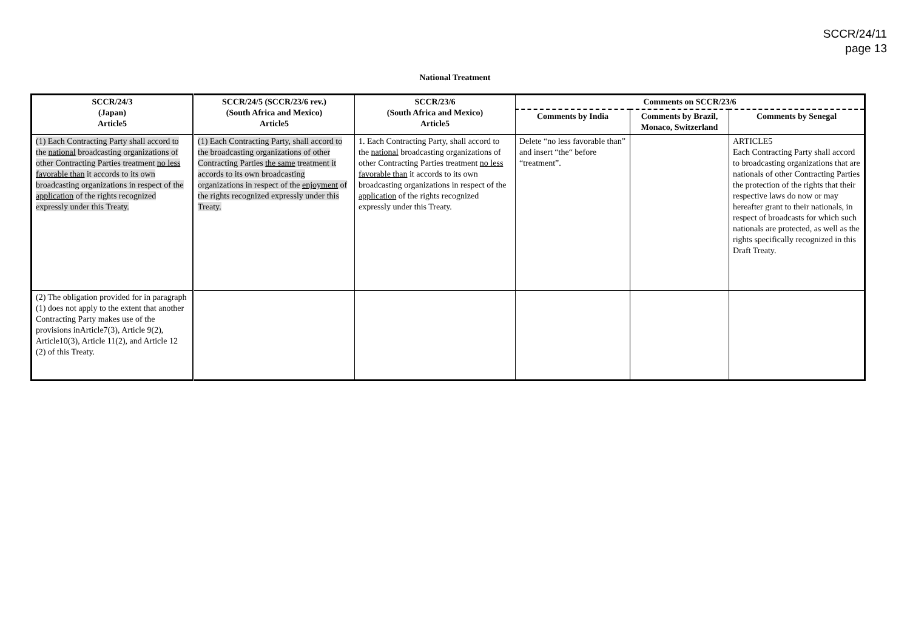SCCR/24/11
page 13
National Treatment
| SCCR/24/3 (Japan) Article5 | SCCR/24/5 (SCCR/23/6 rev.) (South Africa and Mexico) Article5 | SCCR/23/6 (South Africa and Mexico) Article5 | Comments on SCCR/23/6 | | |
| --- | --- | --- | --- | --- | --- |
| | | | Comments by India | Comments by Brazil, Monaco, Switzerland | Comments by Senegal |
| (1) Each Contracting Party shall accord to the national broadcasting organizations of other Contracting Parties treatment no less favorable than it accords to its own broadcasting organizations in respect of the application of the rights recognized expressly under this Treaty. | (1) Each Contracting Party, shall accord to the broadcasting organizations of other Contracting Parties the same treatment it accords to its own broadcasting organizations in respect of the enjoyment of the rights recognized expressly under this Treaty. | 1. Each Contracting Party, shall accord to the national broadcasting organizations of other Contracting Parties treatment no less favorable than it accords to its own broadcasting organizations in respect of the application of the rights recognized expressly under this Treaty. | Delete “no less favorable than” and insert “the“ before “treatment”. | | ARTICLE5 Each Contracting Party shall accord to broadcasting organizations that are nationals of other Contracting Parties the protection of the rights that their respective laws do now or may hereafter grant to their nationals, in respect of broadcasts for which such nationals are protected, as well as the rights specifically recognized in this Draft Treaty. |
| (2) The obligation provided for in paragraph (1) does not apply to the extent that another Contracting Party makes use of the provisions inArticle7(3), Article 9(2), Article10(3), Article 11(2), and Article 12 (2) of this Treaty. | | | | | |